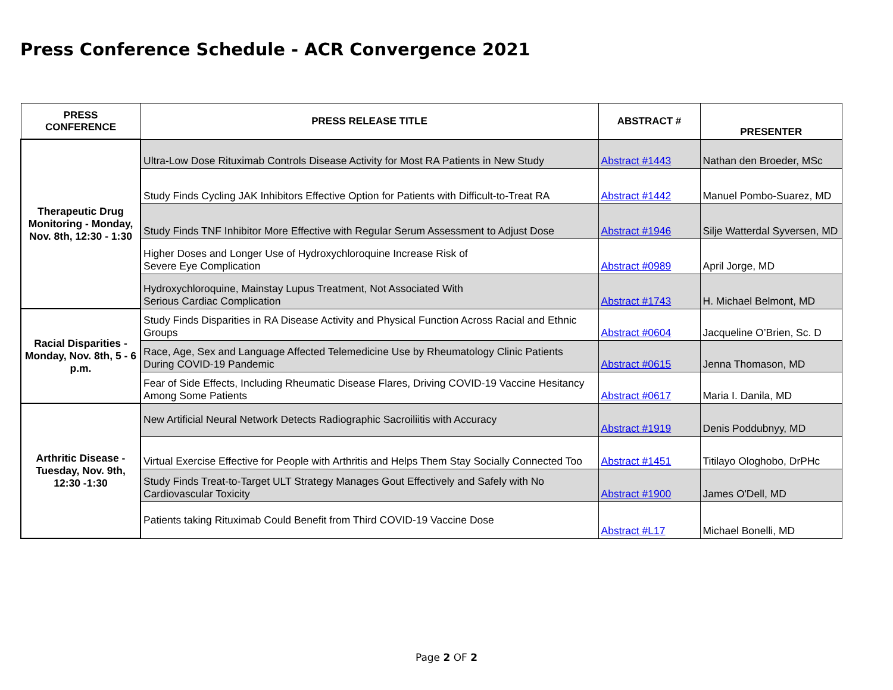Press Conference Schedule - ACR Convergence 2021
| PRESS CONFERENCE | PRESS RELEASE TITLE | ABSTRACT # | PRESENTER |
| --- | --- | --- | --- |
| Therapeutic Drug Monitoring - Monday, Nov. 8th, 12:30 - 1:30 | Ultra-Low Dose Rituximab Controls Disease Activity for Most RA Patients in New Study | Abstract #1443 | Nathan den Broeder, MSc |
| | Study Finds Cycling JAK Inhibitors Effective Option for Patients with Difficult-to-Treat RA | Abstract #1442 | Manuel Pombo-Suarez, MD |
| | Study Finds TNF Inhibitor More Effective with Regular Serum Assessment to Adjust Dose | Abstract #1946 | Silje Watterdal Syversen, MD |
| | Higher Doses and Longer Use of Hydroxychloroquine Increase Risk of Severe Eye Complication | Abstract #0989 | April Jorge, MD |
| | Hydroxychloroquine, Mainstay Lupus Treatment, Not Associated With Serious Cardiac Complication | Abstract #1743 | H. Michael Belmont, MD |
| Racial Disparities - Monday, Nov. 8th, 5 - 6 p.m. | Study Finds Disparities in RA Disease Activity and Physical Function Across Racial and Ethnic Groups | Abstract #0604 | Jacqueline O’Brien, Sc. D |
| | Race, Age, Sex and Language Affected Telemedicine Use by Rheumatology Clinic Patients During COVID-19 Pandemic | Abstract #0615 | Jenna Thomason, MD |
| | Fear of Side Effects, Including Rheumatic Disease Flares, Driving COVID-19 Vaccine Hesitancy Among Some Patients | Abstract #0617 | Maria I. Danila, MD |
| Arthritic Disease - Tuesday, Nov. 9th, 12:30 -1:30 | New Artificial Neural Network Detects Radiographic Sacroiliitis with Accuracy | Abstract #1919 | Denis Poddubnyy, MD |
| | Virtual Exercise Effective for People with Arthritis and Helps Them Stay Socially Connected Too | Abstract #1451 | Titilayo Ologhobo, DrPHc |
| | Study Finds Treat-to-Target ULT Strategy Manages Gout Effectively and Safely with No Cardiovascular Toxicity | Abstract #1900 | James O'Dell, MD |
| | Patients taking Rituximab Could Benefit from Third COVID-19 Vaccine Dose | Abstract #L17 | Michael Bonelli, MD |
Page 2 OF 2